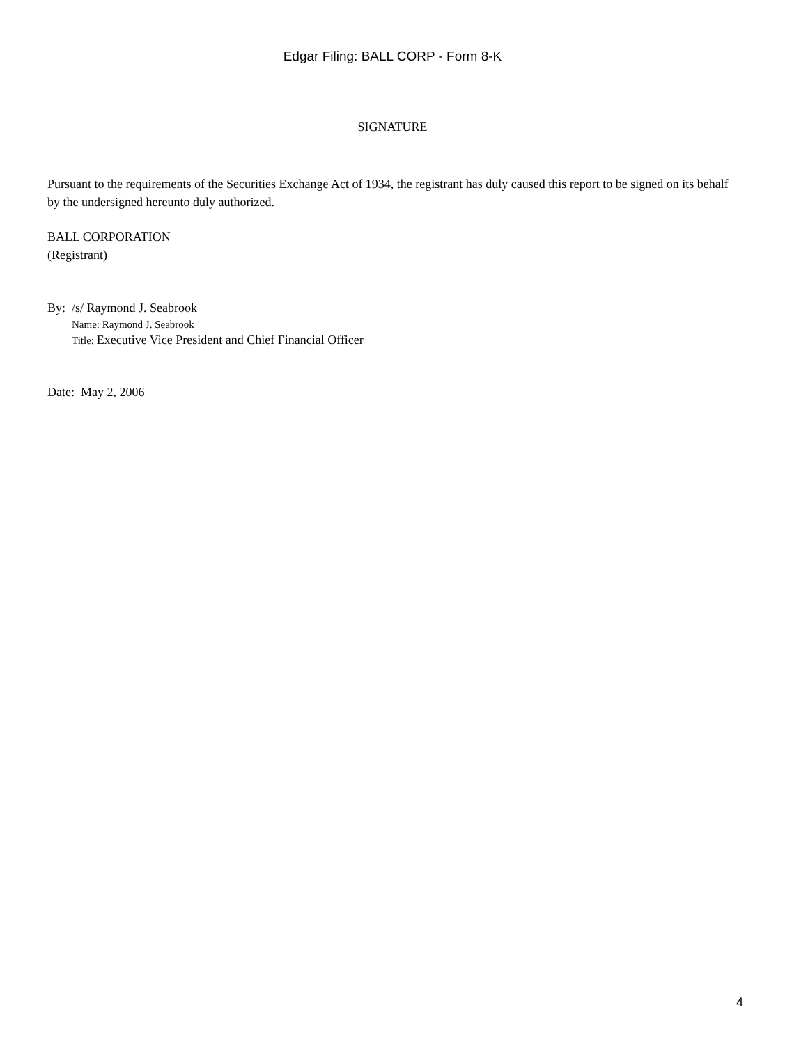Edgar Filing: BALL CORP - Form 8-K
SIGNATURE
Pursuant to the requirements of the Securities Exchange Act of 1934, the registrant has duly caused this report to be signed on its behalf by the undersigned hereunto duly authorized.
BALL CORPORATION
(Registrant)
By: /s/ Raymond J. Seabrook
Name: Raymond J. Seabrook
Title: Executive Vice President and Chief Financial Officer
Date: May 2, 2006
4